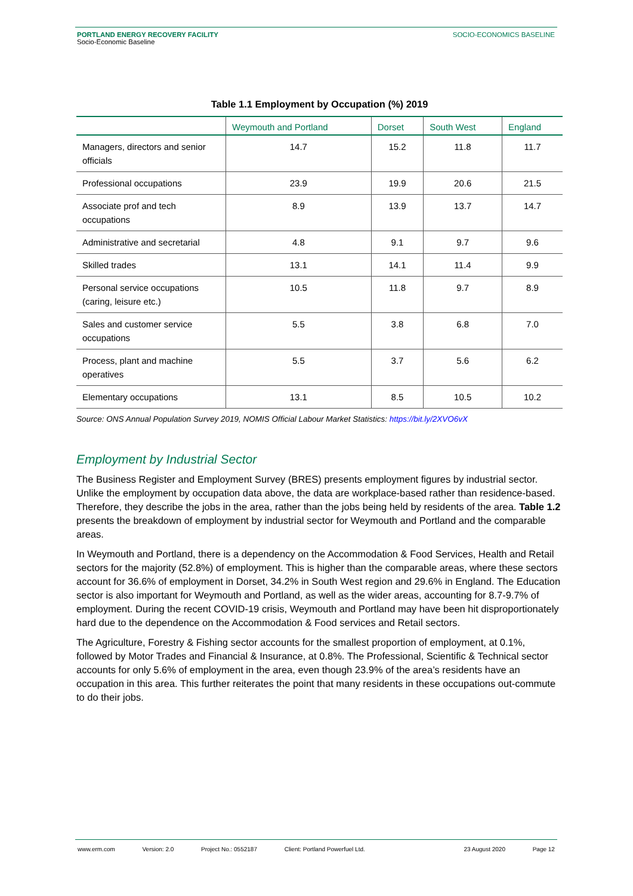PORTLAND ENERGY RECOVERY FACILITY
Socio-Economic Baseline
SOCIO-ECONOMICS BASELINE
Table 1.1 Employment by Occupation (%) 2019
| | Weymouth and Portland | Dorset | South West | England |
| --- | --- | --- | --- | --- |
| Managers, directors and senior officials | 14.7 | 15.2 | 11.8 | 11.7 |
| Professional occupations | 23.9 | 19.9 | 20.6 | 21.5 |
| Associate prof and tech occupations | 8.9 | 13.9 | 13.7 | 14.7 |
| Administrative and secretarial | 4.8 | 9.1 | 9.7 | 9.6 |
| Skilled trades | 13.1 | 14.1 | 11.4 | 9.9 |
| Personal service occupations (caring, leisure etc.) | 10.5 | 11.8 | 9.7 | 8.9 |
| Sales and customer service occupations | 5.5 | 3.8 | 6.8 | 7.0 |
| Process, plant and machine operatives | 5.5 | 3.7 | 5.6 | 6.2 |
| Elementary occupations | 13.1 | 8.5 | 10.5 | 10.2 |
Source: ONS Annual Population Survey 2019, NOMIS Official Labour Market Statistics: https://bit.ly/2XVO6vX
Employment by Industrial Sector
The Business Register and Employment Survey (BRES) presents employment figures by industrial sector. Unlike the employment by occupation data above, the data are workplace-based rather than residence-based. Therefore, they describe the jobs in the area, rather than the jobs being held by residents of the area. Table 1.2 presents the breakdown of employment by industrial sector for Weymouth and Portland and the comparable areas.
In Weymouth and Portland, there is a dependency on the Accommodation & Food Services, Health and Retail sectors for the majority (52.8%) of employment. This is higher than the comparable areas, where these sectors account for 36.6% of employment in Dorset, 34.2% in South West region and 29.6% in England. The Education sector is also important for Weymouth and Portland, as well as the wider areas, accounting for 8.7-9.7% of employment. During the recent COVID-19 crisis, Weymouth and Portland may have been hit disproportionately hard due to the dependence on the Accommodation & Food services and Retail sectors.
The Agriculture, Forestry & Fishing sector accounts for the smallest proportion of employment, at 0.1%, followed by Motor Trades and Financial & Insurance, at 0.8%. The Professional, Scientific & Technical sector accounts for only 5.6% of employment in the area, even though 23.9% of the area’s residents have an occupation in this area. This further reiterates the point that many residents in these occupations out-commute to do their jobs.
www.erm.com Version: 2.0 Project No.: 0552187 Client: Portland Powerfuel Ltd. 23 August 2020 Page 12